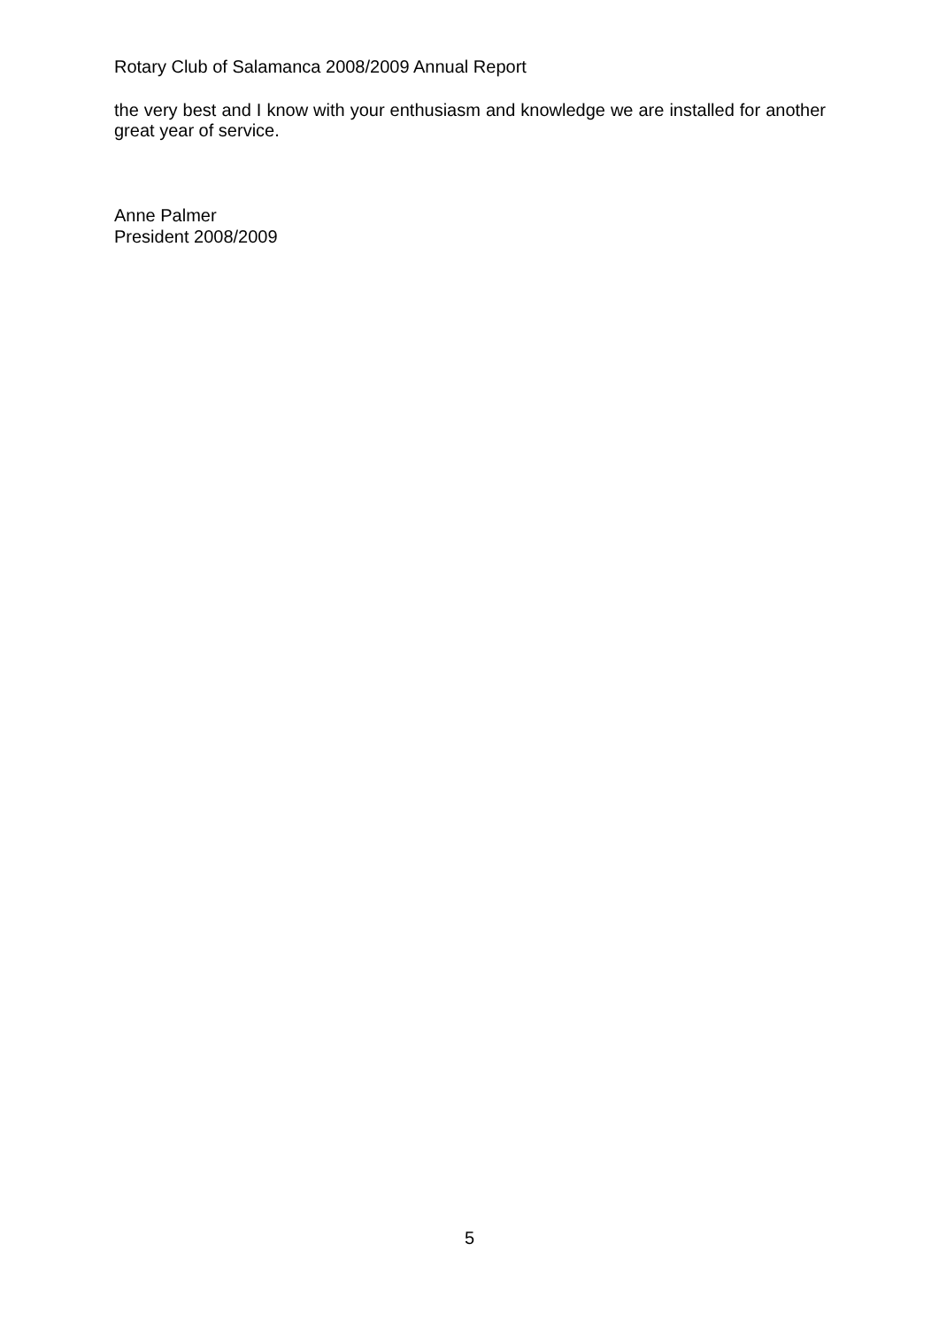Rotary Club of Salamanca 2008/2009 Annual Report
the very best and I know with your enthusiasm and knowledge we are installed for another great year of service.
Anne Palmer
President 2008/2009
5